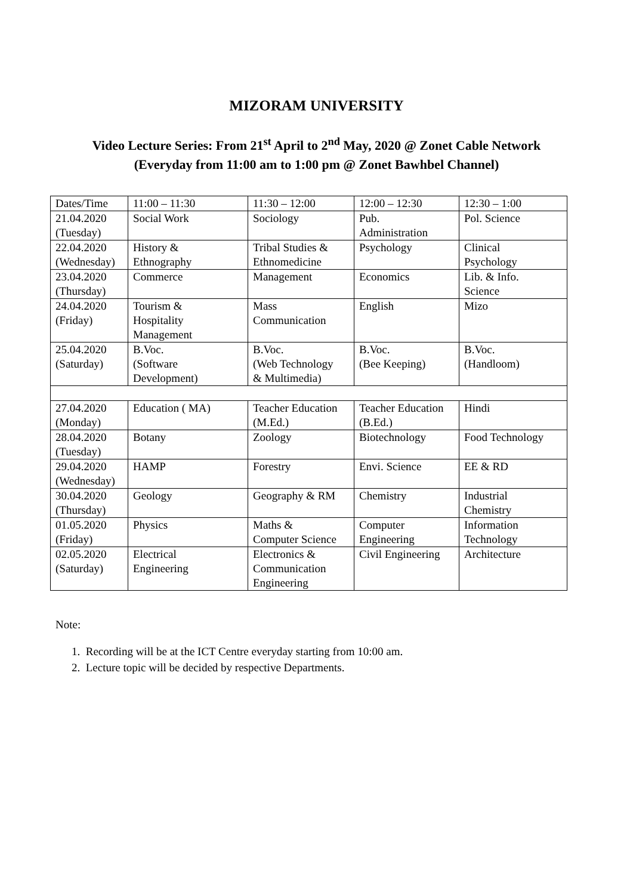MIZORAM UNIVERSITY
Video Lecture Series: From 21<sup>st</sup> April to 2<sup>nd</sup> May, 2020 @ Zonet Cable Network
(Everyday from 11:00 am to 1:00 pm @ Zonet Bawhbel Channel)
| Dates/Time | 11:00 – 11:30 | 11:30 – 12:00 | 12:00 – 12:30 | 12:30 – 1:00 |
| 21.04.2020 (Tuesday) | Social Work | Sociology | Pub. Administration | Pol. Science |
| 22.04.2020 (Wednesday) | History & Ethnography | Tribal Studies & Ethnomedicine | Psychology | Clinical Psychology |
| 23.04.2020 (Thursday) | Commerce | Management | Economics | Lib. & Info. Science |
| 24.04.2020 (Friday) | Tourism & Hospitality Management | Mass Communication | English | Mizo |
| 25.04.2020 (Saturday) | B.Voc. (Software Development) | B.Voc. (Web Technology & Multimedia) | B.Voc. (Bee Keeping) | B.Voc. (Handloom) |
| 27.04.2020 (Monday) | Education ( MA) | Teacher Education (M.Ed.) | Teacher Education (B.Ed.) | Hindi |
| 28.04.2020 (Tuesday) | Botany | Zoology | Biotechnology | Food Technology |
| 29.04.2020 (Wednesday) | HAMP | Forestry | Envi. Science | EE & RD |
| 30.04.2020 (Thursday) | Geology | Geography & RM | Chemistry | Industrial Chemistry |
| 01.05.2020 (Friday) | Physics | Maths & Computer Science | Computer Engineering | Information Technology |
| 02.05.2020 (Saturday) | Electrical Engineering | Electronics & Communication Engineering | Civil Engineering | Architecture |
Note:
1. Recording will be at the ICT Centre everyday starting from 10:00 am.
2. Lecture topic will be decided by respective Departments.